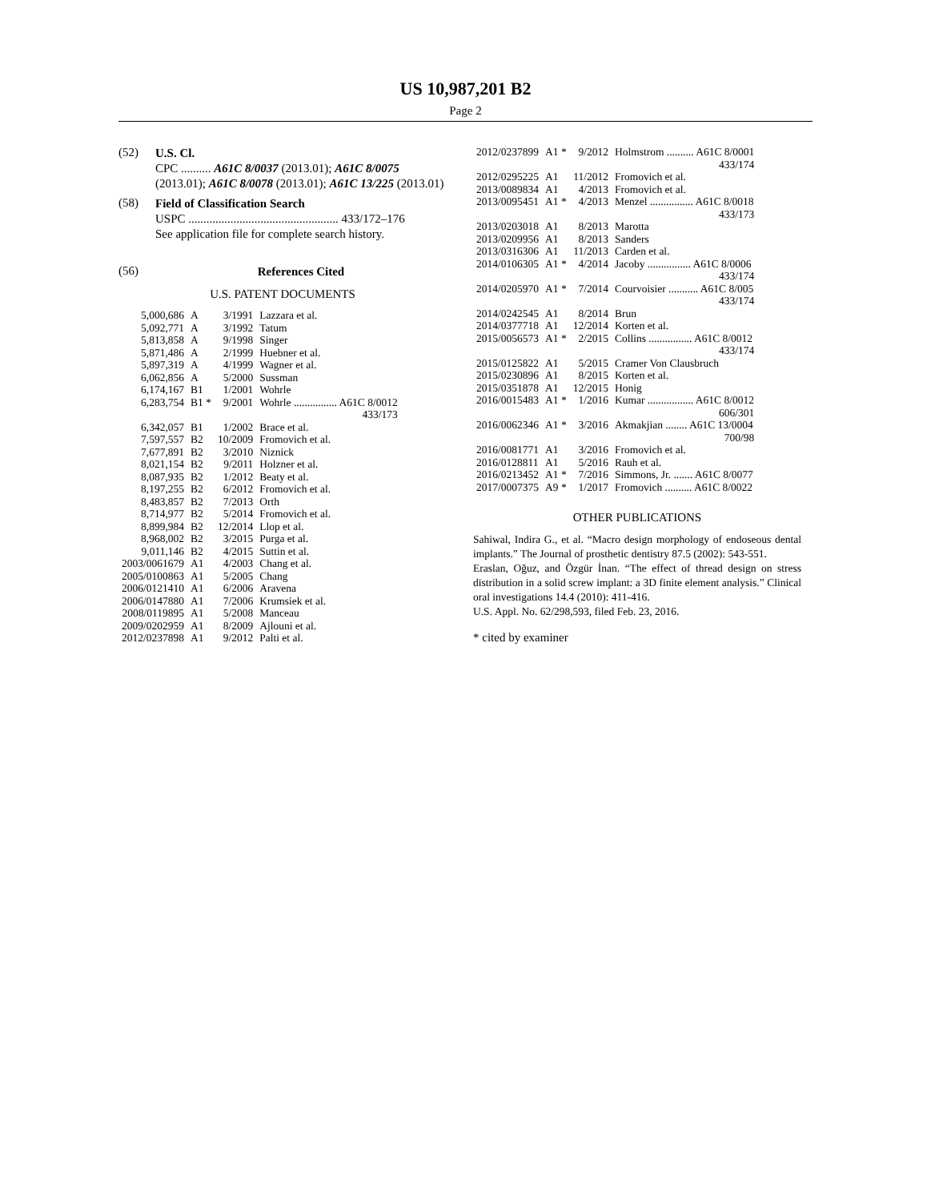US 10,987,201 B2
Page 2
(52)
U.S. Cl.
CPC .......... A61C 8/0037 (2013.01); A61C 8/0075 (2013.01); A61C 8/0078 (2013.01); A61C 13/225 (2013.01)
(58)
Field of Classification Search
USPC .................................................. 433/172–176
See application file for complete search history.
(56)
References Cited
U.S. PATENT DOCUMENTS
| 5,000,686 | A | 3/1991 | Lazzara et al. |
| 5,092,771 | A | 3/1992 | Tatum |
| 5,813,858 | A | 9/1998 | Singer |
| 5,871,486 | A | 2/1999 | Huebner et al. |
| 5,897,319 | A | 4/1999 | Wagner et al. |
| 6,062,856 | A | 5/2000 | Sussman |
| 6,174,167 | B1 | 1/2001 | Wohrle |
| 6,283,754 | B1 * | 9/2001 | Wohrle ................ A61C 8/0012 433/173 |
| 6,342,057 | B1 | 1/2002 | Brace et al. |
| 7,597,557 | B2 | 10/2009 | Fromovich et al. |
| 7,677,891 | B2 | 3/2010 | Niznick |
| 8,021,154 | B2 | 9/2011 | Holzner et al. |
| 8,087,935 | B2 | 1/2012 | Beaty et al. |
| 8,197,255 | B2 | 6/2012 | Fromovich et al. |
| 8,483,857 | B2 | 7/2013 | Orth |
| 8,714,977 | B2 | 5/2014 | Fromovich et al. |
| 8,899,984 | B2 | 12/2014 | Llop et al. |
| 8,968,002 | B2 | 3/2015 | Purga et al. |
| 9,011,146 | B2 | 4/2015 | Suttin et al. |
| 2003/0061679 | A1 | 4/2003 | Chang et al. |
| 2005/0100863 | A1 | 5/2005 | Chang |
| 2006/0121410 | A1 | 6/2006 | Aravena |
| 2006/0147880 | A1 | 7/2006 | Krumsiek et al. |
| 2008/0119895 | A1 | 5/2008 | Manceau |
| 2009/0202959 | A1 | 8/2009 | Ajlouni et al. |
| 2012/0237898 | A1 | 9/2012 | Palti et al. |
| 2012/0237899 | A1 * | 9/2012 | Holmstrom .......... A61C 8/0001 433/174 |
| 2012/0295225 | A1 | 11/2012 | Fromovich et al. |
| 2013/0089834 | A1 | 4/2013 | Fromovich et al. |
| 2013/0095451 | A1 * | 4/2013 | Menzel ................ A61C 8/0018 433/173 |
| 2013/0203018 | A1 | 8/2013 | Marotta |
| 2013/0209956 | A1 | 8/2013 | Sanders |
| 2013/0316306 | A1 | 11/2013 | Carden et al. |
| 2014/0106305 | A1 * | 4/2014 | Jacoby ................ A61C 8/0006 433/174 |
| 2014/0205970 | A1 * | 7/2014 | Courvoisier ........... A61C 8/005 433/174 |
| 2014/0242545 | A1 | 8/2014 | Brun |
| 2014/0377718 | A1 | 12/2014 | Korten et al. |
| 2015/0056573 | A1 * | 2/2015 | Collins ................ A61C 8/0012 433/174 |
| 2015/0125822 | A1 | 5/2015 | Cramer Von Clausbruch |
| 2015/0230896 | A1 | 8/2015 | Korten et al. |
| 2015/0351878 | A1 | 12/2015 | Honig |
| 2016/0015483 | A1 * | 1/2016 | Kumar ................. A61C 8/0012 606/301 |
| 2016/0062346 | A1 * | 3/2016 | Akmakjian ........ A61C 13/0004 700/98 |
| 2016/0081771 | A1 | 3/2016 | Fromovich et al. |
| 2016/0128811 | A1 | 5/2016 | Rauh et al. |
| 2016/0213452 | A1 * | 7/2016 | Simmons, Jr. ....... A61C 8/0077 |
| 2017/0007375 | A9 * | 1/2017 | Fromovich .......... A61C 8/0022 |
OTHER PUBLICATIONS
Sahiwal, Indira G., et al. “Macro design morphology of endoseous dental implants.” The Journal of prosthetic dentistry 87.5 (2002): 543-551.
Eraslan, Oğuz, and Özgür İnan. “The effect of thread design on stress distribution in a solid screw implant: a 3D finite element analysis.” Clinical oral investigations 14.4 (2010): 411-416.
U.S. Appl. No. 62/298,593, filed Feb. 23, 2016.
* cited by examiner